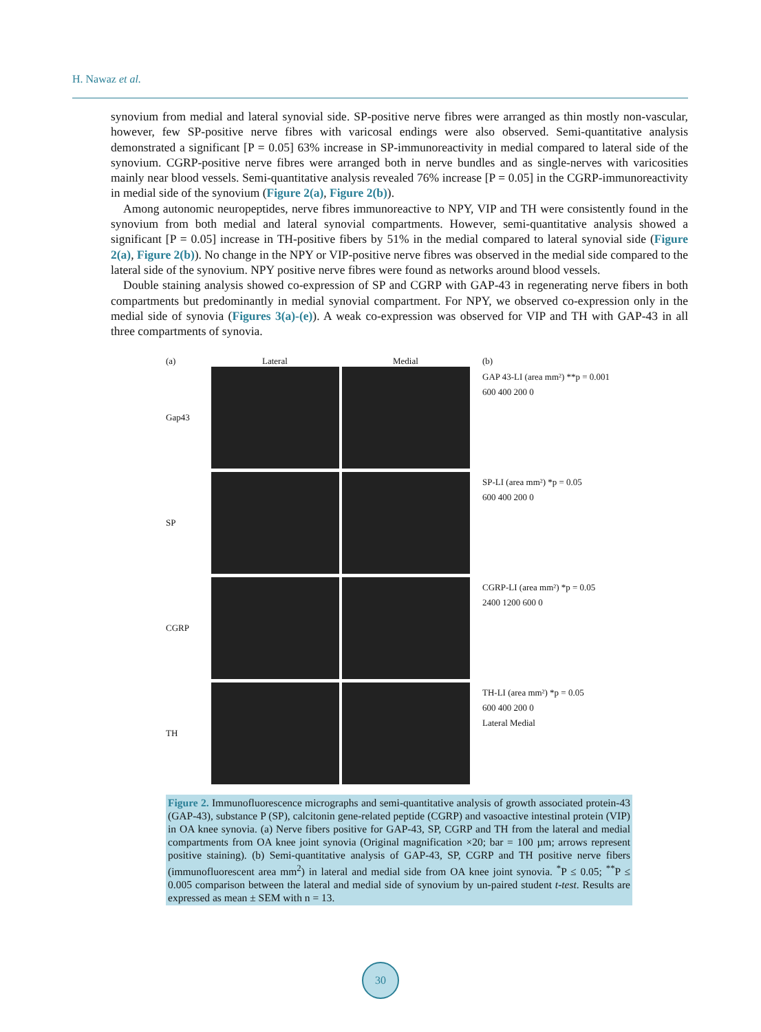H. Nawaz et al.
synovium from medial and lateral synovial side. SP-positive nerve fibres were arranged as thin mostly non-vascular, however, few SP-positive nerve fibres with varicosal endings were also observed. Semi-quantitative analysis demonstrated a significant [P = 0.05] 63% increase in SP-immunoreactivity in medial compared to lateral side of the synovium. CGRP-positive nerve fibres were arranged both in nerve bundles and as single-nerves with varicosities mainly near blood vessels. Semi-quantitative analysis revealed 76% increase [P = 0.05] in the CGRP-immunoreactivity in medial side of the synovium (Figure 2(a), Figure 2(b)).
Among autonomic neuropeptides, nerve fibres immunoreactive to NPY, VIP and TH were consistently found in the synovium from both medial and lateral synovial compartments. However, semi-quantitative analysis showed a significant [P = 0.05] increase in TH-positive fibers by 51% in the medial compared to lateral synovial side (Figure 2(a), Figure 2(b)). No change in the NPY or VIP-positive nerve fibres was observed in the medial side compared to the lateral side of the synovium. NPY positive nerve fibres were found as networks around blood vessels.
Double staining analysis showed co-expression of SP and CGRP with GAP-43 in regenerating nerve fibers in both compartments but predominantly in medial synovial compartment. For NPY, we observed co-expression only in the medial side of synovia (Figures 3(a)-(e)). A weak co-expression was observed for VIP and TH with GAP-43 in all three compartments of synovia.
(a) Lateral Medial
Gap43
SP
CGRP
TH
(b)
GAP 43-LI (area mm²) **p = 0.001
600 400 200 0
SP-LI (area mm²) *p = 0.05
600 400 200 0
CGRP-LI (area mm²) *p = 0.05
2400 1200 600 0
TH-LI (area mm²) *p = 0.05
600 400 200 0
Lateral Medial
Figure 2. Immunofluorescence micrographs and semi-quantitative analysis of growth associated protein-43 (GAP-43), substance P (SP), calcitonin gene-related peptide (CGRP) and vasoactive intestinal protein (VIP) in OA knee synovia. (a) Nerve fibers positive for GAP-43, SP, CGRP and TH from the lateral and medial compartments from OA knee joint synovia (Original magnification ×20; bar = 100 µm; arrows represent positive staining). (b) Semi-quantitative analysis of GAP-43, SP, CGRP and TH positive nerve fibers (immunofluorescent area mm<sup>2</sup>) in lateral and medial side from OA knee joint synovia. <sup>*</sup>P ≤ 0.05; <sup>**</sup>P ≤ 0.005 comparison between the lateral and medial side of synovium by un-paired student t-test. Results are expressed as mean ± SEM with n = 13.
30